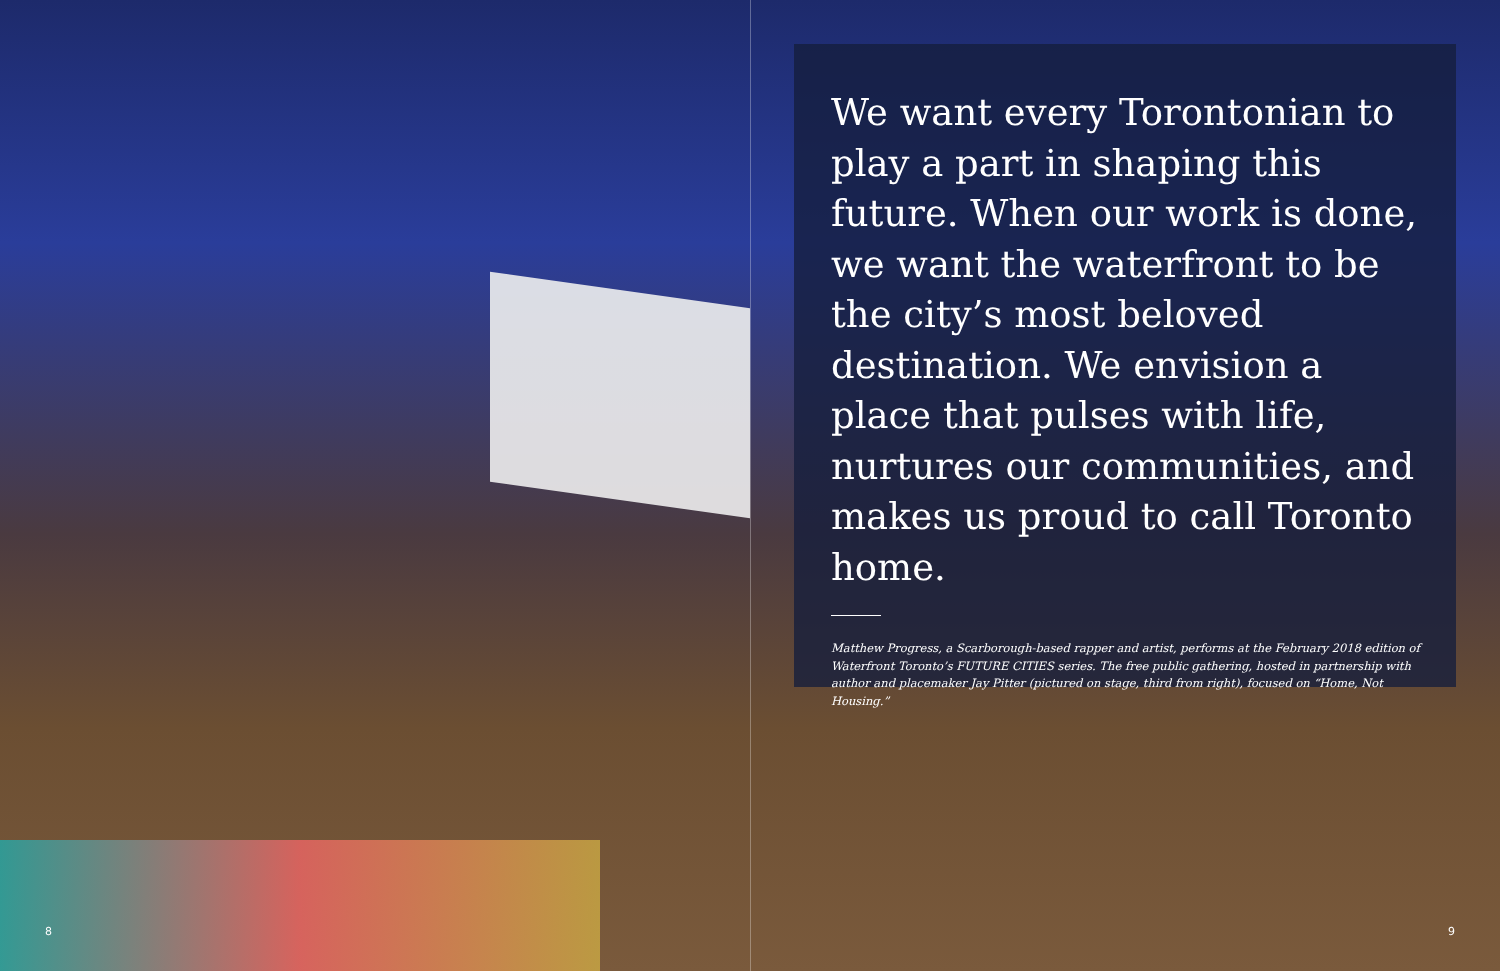We want every Torontonian to play a part in shaping this future. When our work is done, we want the waterfront to be the city’s most beloved destination. We envision a place that pulses with life, nurtures our communities, and makes us proud to call Toronto home.
Matthew Progress, a Scarborough-based rapper and artist, performs at the February 2018 edition of Waterfront Toronto’s FUTURE CITIES series. The free public gathering, hosted in partnership with author and placemaker Jay Pitter (pictured on stage, third from right), focused on “Home, Not Housing.”
8 9